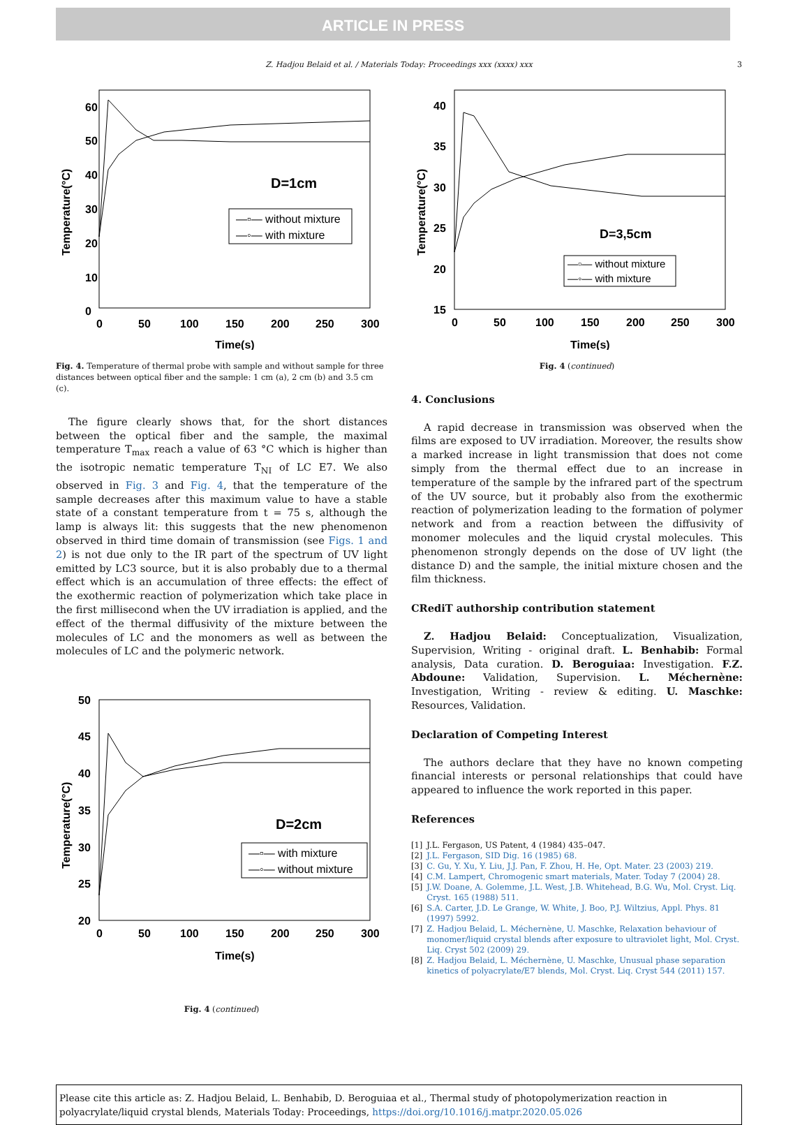ARTICLE IN PRESS
Z. Hadjou Belaid et al. / Materials Today: Proceedings xxx (xxxx) xxx 3
60
50
40
30
20
10
0
0
50
100
150
200
250
300
Time(s)
Temperature(°C)
D=1cm
—▫— without mixture
—◦— with mixture
Fig. 4. Temperature of thermal probe with sample and without sample for three distances between optical fiber and the sample: 1 cm (a), 2 cm (b) and 3.5 cm (c).
The figure clearly shows that, for the short distances between the optical fiber and the sample, the maximal temperature T<sub>max</sub> reach a value of 63 °C which is higher than the isotropic nematic temperature T<sub>NI</sub> of LC E7. We also observed in Fig. 3 and Fig. 4, that the temperature of the sample decreases after this maximum value to have a stable state of a constant temperature from t = 75 s, although the lamp is always lit: this suggests that the new phenomenon observed in third time domain of transmission (see Figs. 1 and 2) is not due only to the IR part of the spectrum of UV light emitted by LC3 source, but it is also probably due to a thermal effect which is an accumulation of three effects: the effect of the exothermic reaction of polymerization which take place in the first millisecond when the UV irradiation is applied, and the effect of the thermal diffusivity of the mixture between the molecules of LC and the monomers as well as between the molecules of LC and the polymeric network.
50
45
40
35
30
25
20
0
50
100
150
200
250
300
Time(s)
Temperature(°C)
D=2cm
—▫— with mixture
—◦— without mixture
Fig. 4 (continued)
40
35
30
25
20
15
0
50
100
150
200
250
300
Time(s)
Temperature(°C)
D=3,5cm
—▫— without mixture
—◦— with mixture
Fig. 4 (continued)
4. Conclusions
A rapid decrease in transmission was observed when the films are exposed to UV irradiation. Moreover, the results show a marked increase in light transmission that does not come simply from the thermal effect due to an increase in temperature of the sample by the infrared part of the spectrum of the UV source, but it probably also from the exothermic reaction of polymerization leading to the formation of polymer network and from a reaction between the diffusivity of monomer molecules and the liquid crystal molecules. This phenomenon strongly depends on the dose of UV light (the distance D) and the sample, the initial mixture chosen and the film thickness.
CRediT authorship contribution statement
Z. Hadjou Belaid: Conceptualization, Visualization, Supervision, Writing - original draft. L. Benhabib: Formal analysis, Data curation. D. Beroguiaa: Investigation. F.Z. Abdoune: Validation, Supervision. L. Méchernène: Investigation, Writing - review & editing. U. Maschke: Resources, Validation.
Declaration of Competing Interest
The authors declare that they have no known competing financial interests or personal relationships that could have appeared to influence the work reported in this paper.
References
[1] J.L. Fergason, US Patent, 4 (1984) 435–047.
[2] J.L. Fergason, SID Dig. 16 (1985) 68.
[3] C. Gu, Y. Xu, Y. Liu, J.J. Pan, F. Zhou, H. He, Opt. Mater. 23 (2003) 219.
[4] C.M. Lampert, Chromogenic smart materials, Mater. Today 7 (2004) 28.
[5] J.W. Doane, A. Golemme, J.L. West, J.B. Whitehead, B.G. Wu, Mol. Cryst. Liq. Cryst. 165 (1988) 511.
[6] S.A. Carter, J.D. Le Grange, W. White, J. Boo, P.J. Wiltzius, Appl. Phys. 81 (1997) 5992.
[7] Z. Hadjou Belaid, L. Méchernène, U. Maschke, Relaxation behaviour of monomer/liquid crystal blends after exposure to ultraviolet light, Mol. Cryst. Liq. Cryst 502 (2009) 29.
[8] Z. Hadjou Belaid, L. Méchernène, U. Maschke, Unusual phase separation kinetics of polyacrylate/E7 blends, Mol. Cryst. Liq. Cryst 544 (2011) 157.
Please cite this article as: Z. Hadjou Belaid, L. Benhabib, D. Beroguiaa et al., Thermal study of photopolymerization reaction in polyacrylate/liquid crystal blends, Materials Today: Proceedings, https://doi.org/10.1016/j.matpr.2020.05.026